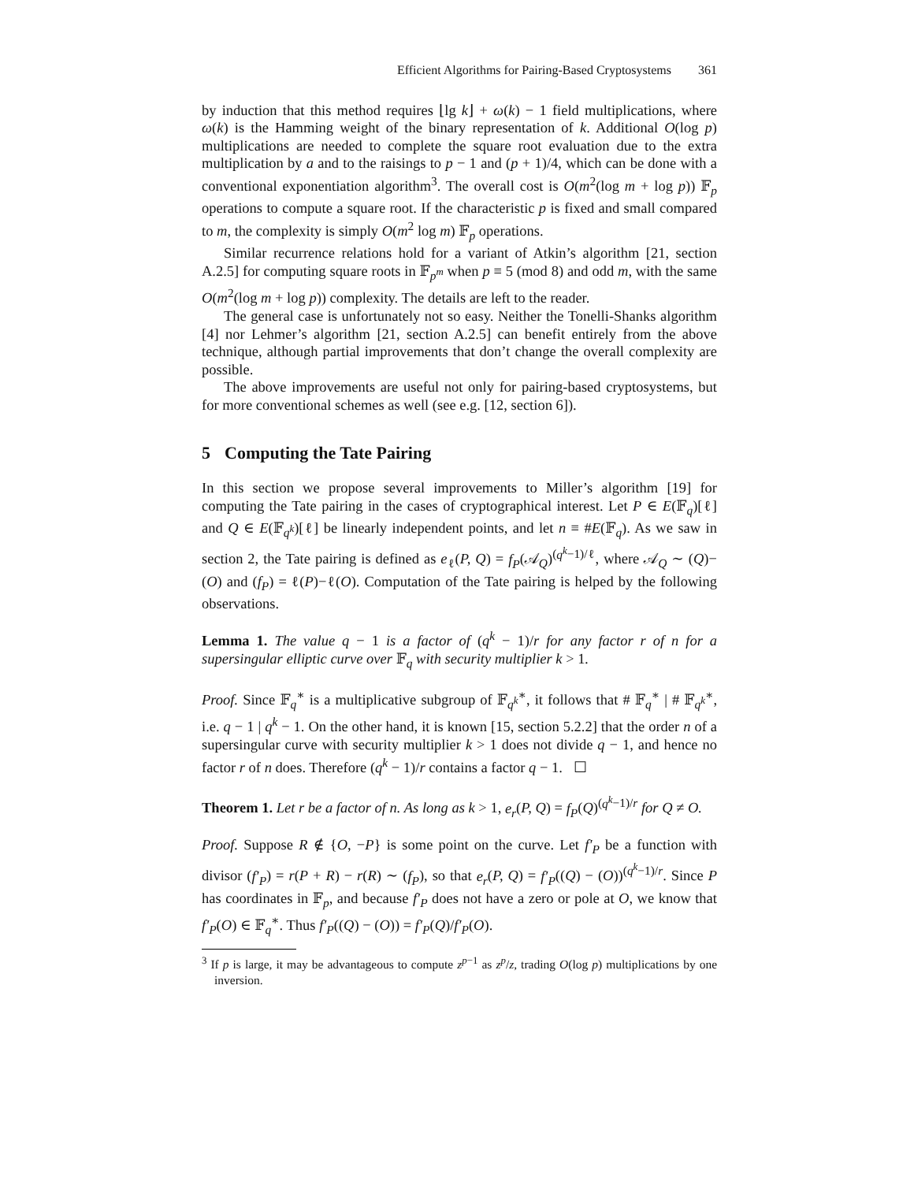Efficient Algorithms for Pairing-Based Cryptosystems 361
by induction that this method requires ⌊lg k⌋ + ω(k) − 1 field multiplications, where ω(k) is the Hamming weight of the binary representation of k. Additional O(log p) multiplications are needed to complete the square root evaluation due to the extra multiplication by a and to the raisings to p − 1 and (p + 1)/4, which can be done with a conventional exponentiation algorithm<sup>3</sup>. The overall cost is O(m<sup>2</sup>(log m + log p)) 𝔽<sub>p</sub> operations to compute a square root. If the characteristic p is fixed and small compared to m, the complexity is simply O(m<sup>2</sup> log m) 𝔽<sub>p</sub> operations.
Similar recurrence relations hold for a variant of Atkin’s algorithm [21, section A.2.5] for computing square roots in 𝔽<sub>p<sup>m</sup></sub> when p ≡ 5 (mod 8) and odd m, with the same O(m<sup>2</sup>(log m + log p)) complexity. The details are left to the reader.
The general case is unfortunately not so easy. Neither the Tonelli-Shanks algorithm [4] nor Lehmer’s algorithm [21, section A.2.5] can benefit entirely from the above technique, although partial improvements that don’t change the overall complexity are possible.
The above improvements are useful not only for pairing-based cryptosystems, but for more conventional schemes as well (see e.g. [12, section 6]).
5 Computing the Tate Pairing
In this section we propose several improvements to Miller’s algorithm [19] for computing the Tate pairing in the cases of cryptographical interest. Let P ∈ E(𝔽<sub>q</sub>)[ℓ] and Q ∈ E(𝔽<sub>q<sup>k</sup></sub>)[ℓ] be linearly independent points, and let n ≡ #E(𝔽<sub>q</sub>). As we saw in section 2, the Tate pairing is defined as e<sub>ℓ</sub>(P, Q) = f<sub>P</sub>(𝒜<sub>Q</sub>)<sup>(q<sup>k</sup>−1)/ℓ</sup>, where 𝒜<sub>Q</sub> ∼ (Q)−(O) and (f<sub>P</sub>) = ℓ(P)−ℓ(O). Computation of the Tate pairing is helped by the following observations.
Lemma 1. The value q − 1 is a factor of (q<sup>k</sup> − 1)/r for any factor r of n for a supersingular elliptic curve over 𝔽<sub>q</sub> with security multiplier k > 1.
Proof. Since 𝔽<sub>q</sub><sup>∗</sup> is a multiplicative subgroup of 𝔽<sub>q<sup>k</sup></sub><sup>∗</sup>, it follows that # 𝔽<sub>q</sub><sup>∗</sup> | # 𝔽<sub>q<sup>k</sup></sub><sup>∗</sup>, i.e. q − 1 | q<sup>k</sup> − 1. On the other hand, it is known [15, section 5.2.2] that the order n of a supersingular curve with security multiplier k > 1 does not divide q − 1, and hence no factor r of n does. Therefore (q<sup>k</sup> − 1)/r contains a factor q − 1. ☐
Theorem 1. Let r be a factor of n. As long as k > 1, e<sub>r</sub>(P, Q) = f<sub>P</sub>(Q)<sup>(q<sup>k</sup>−1)/r</sup> for Q ≠ O.
Proof. Suppose R ∉ {O, −P} is some point on the curve. Let f′<sub>P</sub> be a function with divisor (f′<sub>P</sub>) = r(P + R) − r(R) ∼ (f<sub>P</sub>), so that e<sub>r</sub>(P, Q) = f′<sub>P</sub>((Q) − (O))<sup>(q<sup>k</sup>−1)/r</sup>. Since P has coordinates in 𝔽<sub>p</sub>, and because f′<sub>P</sub> does not have a zero or pole at O, we know that f′<sub>P</sub>(O) ∈ 𝔽<sub>q</sub><sup>∗</sup>. Thus f′<sub>P</sub>((Q) − (O)) = f′<sub>P</sub>(Q)/f′<sub>P</sub>(O).
<sup>3</sup> If p is large, it may be advantageous to compute z<sup>p−1</sup> as z<sup>p</sup>/z, trading O(log p) multiplications by one inversion.